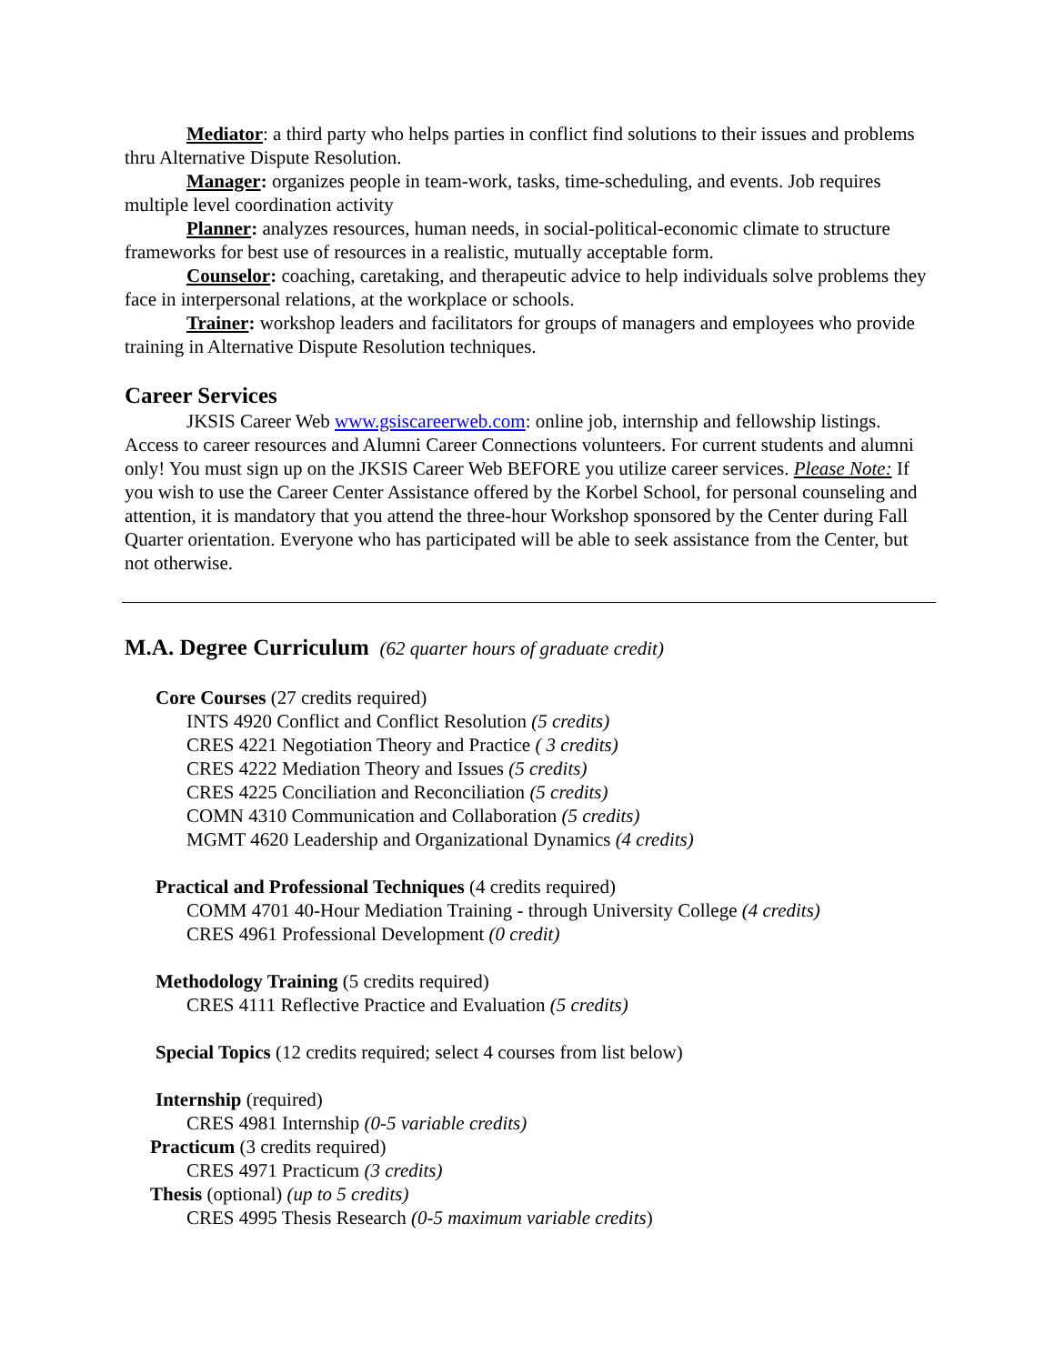Mediator: a third party who helps parties in conflict find solutions to their issues and problems thru Alternative Dispute Resolution.
Manager: organizes people in team-work, tasks, time-scheduling, and events. Job requires multiple level coordination activity
Planner: analyzes resources, human needs, in social-political-economic climate to structure frameworks for best use of resources in a realistic, mutually acceptable form.
Counselor: coaching, caretaking, and therapeutic advice to help individuals solve problems they face in interpersonal relations, at the workplace or schools.
Trainer: workshop leaders and facilitators for groups of managers and employees who provide training in Alternative Dispute Resolution techniques.
Career Services
JKSIS Career Web www.gsiscareerweb.com: online job, internship and fellowship listings. Access to career resources and Alumni Career Connections volunteers. For current students and alumni only! You must sign up on the JKSIS Career Web BEFORE you utilize career services. Please Note: If you wish to use the Career Center Assistance offered by the Korbel School, for personal counseling and attention, it is mandatory that you attend the three-hour Workshop sponsored by the Center during Fall Quarter orientation. Everyone who has participated will be able to seek assistance from the Center, but not otherwise.
M.A. Degree Curriculum (62 quarter hours of graduate credit)
Core Courses (27 credits required)
INTS 4920 Conflict and Conflict Resolution (5 credits)
CRES 4221 Negotiation Theory and Practice ( 3 credits)
CRES 4222 Mediation Theory and Issues (5 credits)
CRES 4225 Conciliation and Reconciliation (5 credits)
COMN 4310 Communication and Collaboration (5 credits)
MGMT 4620 Leadership and Organizational Dynamics (4 credits)
Practical and Professional Techniques (4 credits required)
COMM 4701 40-Hour Mediation Training - through University College (4 credits)
CRES 4961 Professional Development (0 credit)
Methodology Training (5 credits required)
CRES 4111 Reflective Practice and Evaluation (5 credits)
Special Topics (12 credits required; select 4 courses from list below)
Internship (required)
CRES 4981 Internship (0-5 variable credits)
Practicum (3 credits required)
CRES 4971 Practicum (3 credits)
Thesis (optional) (up to 5 credits)
CRES 4995 Thesis Research (0-5 maximum variable credits)